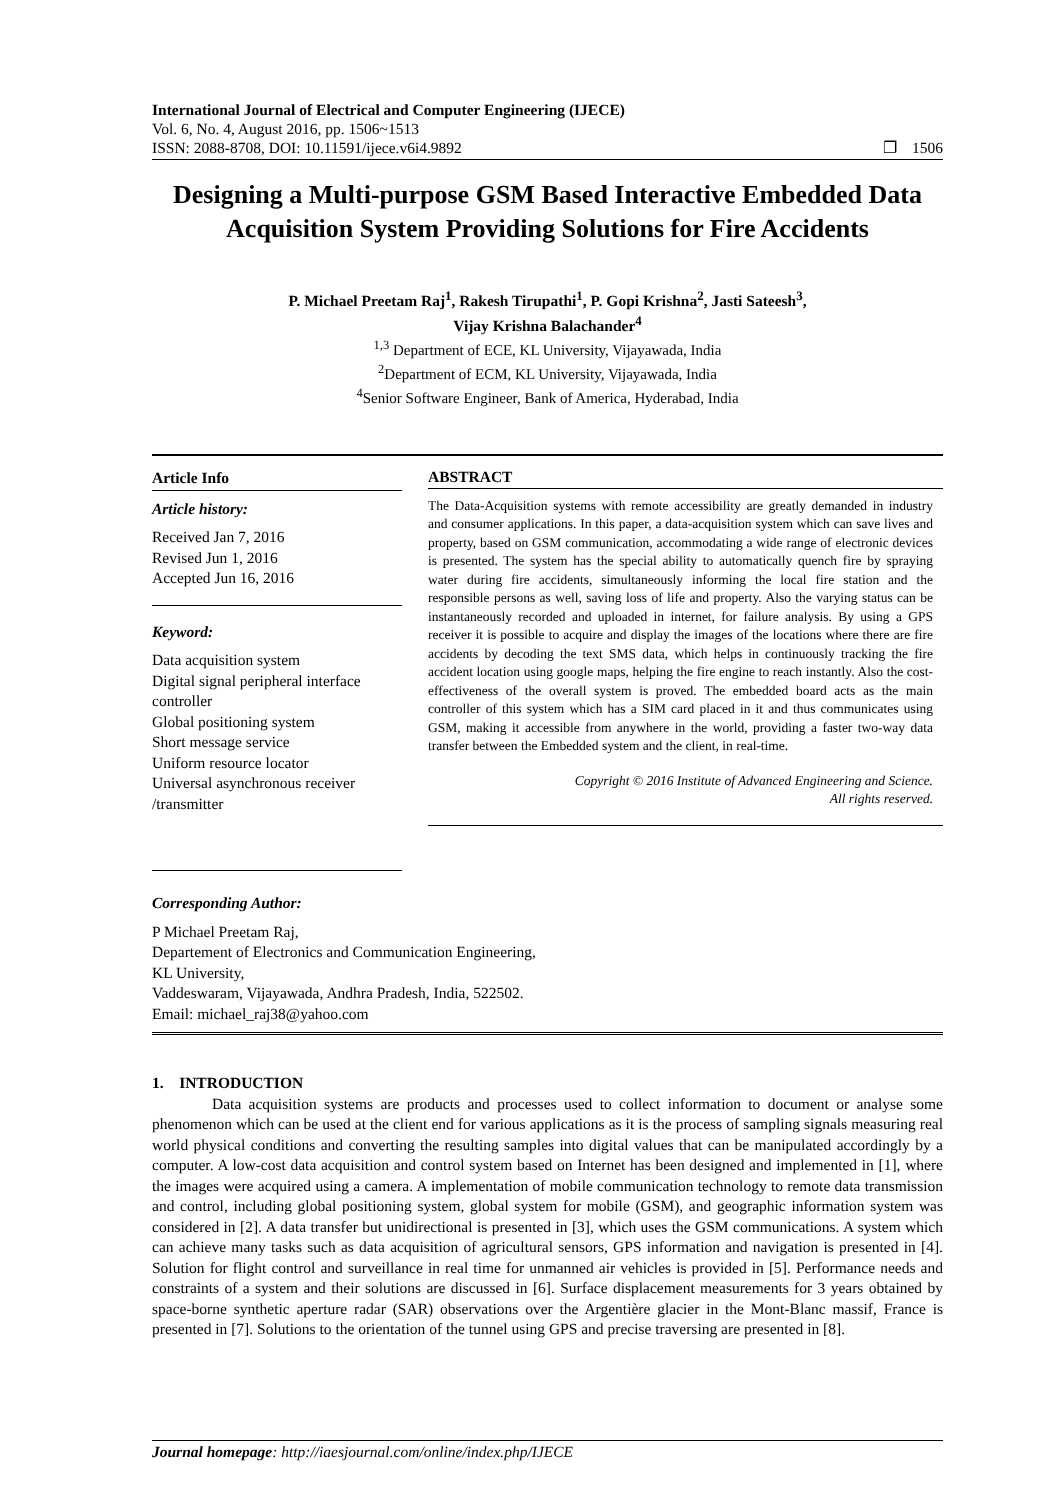International Journal of Electrical and Computer Engineering (IJECE)
Vol. 6, No. 4, August 2016, pp. 1506~1513
ISSN: 2088-8708, DOI: 10.11591/ijece.v6i4.9892 ❐ 1506
Designing a Multi-purpose GSM Based Interactive Embedded Data Acquisition System Providing Solutions for Fire Accidents
P. Michael Preetam Raj<sup>1</sup>, Rakesh Tirupathi<sup>1</sup>, P. Gopi Krishna<sup>2</sup>, Jasti Sateesh<sup>3</sup>,
Vijay Krishna Balachander<sup>4</sup>
<sup>1,3</sup> Department of ECE, KL University, Vijayawada, India
<sup>2</sup> Department of ECM, KL University, Vijayawada, India
<sup>4</sup> Senior Software Engineer, Bank of America, Hyderabad, India
Article Info
Article history:
Received Jan 7, 2016
Revised Jun 1, 2016
Accepted Jun 16, 2016
Keyword:
Data acquisition system
Digital signal peripheral interface controller
Global positioning system
Short message service
Uniform resource locator
Universal asynchronous receiver /transmitter
ABSTRACT
The Data-Acquisition systems with remote accessibility are greatly demanded in industry and consumer applications. In this paper, a data-acquisition system which can save lives and property, based on GSM communication, accommodating a wide range of electronic devices is presented. The system has the special ability to automatically quench fire by spraying water during fire accidents, simultaneously informing the local fire station and the responsible persons as well, saving loss of life and property. Also the varying status can be instantaneously recorded and uploaded in internet, for failure analysis. By using a GPS receiver it is possible to acquire and display the images of the locations where there are fire accidents by decoding the text SMS data, which helps in continuously tracking the fire accident location using google maps, helping the fire engine to reach instantly. Also the cost-effectiveness of the overall system is proved. The embedded board acts as the main controller of this system which has a SIM card placed in it and thus communicates using GSM, making it accessible from anywhere in the world, providing a faster two-way data transfer between the Embedded system and the client, in real-time.
Copyright © 2016 Institute of Advanced Engineering and Science.
All rights reserved.
Corresponding Author:
P Michael Preetam Raj,
Departement of Electronics and Communication Engineering,
KL University,
Vaddeswaram, Vijayawada, Andhra Pradesh, India, 522502.
Email: michael_raj38@yahoo.com
1. INTRODUCTION
Data acquisition systems are products and processes used to collect information to document or analyse some phenomenon which can be used at the client end for various applications as it is the process of sampling signals measuring real world physical conditions and converting the resulting samples into digital values that can be manipulated accordingly by a computer. A low-cost data acquisition and control system based on Internet has been designed and implemented in [1], where the images were acquired using a camera. A implementation of mobile communication technology to remote data transmission and control, including global positioning system, global system for mobile (GSM), and geographic information system was considered in [2]. A data transfer but unidirectional is presented in [3], which uses the GSM communications. A system which can achieve many tasks such as data acquisition of agricultural sensors, GPS information and navigation is presented in [4]. Solution for flight control and surveillance in real time for unmanned air vehicles is provided in [5]. Performance needs and constraints of a system and their solutions are discussed in [6]. Surface displacement measurements for 3 years obtained by space-borne synthetic aperture radar (SAR) observations over the Argentière glacier in the Mont-Blanc massif, France is presented in [7]. Solutions to the orientation of the tunnel using GPS and precise traversing are presented in [8].
Journal homepage: http://iaesjournal.com/online/index.php/IJECE